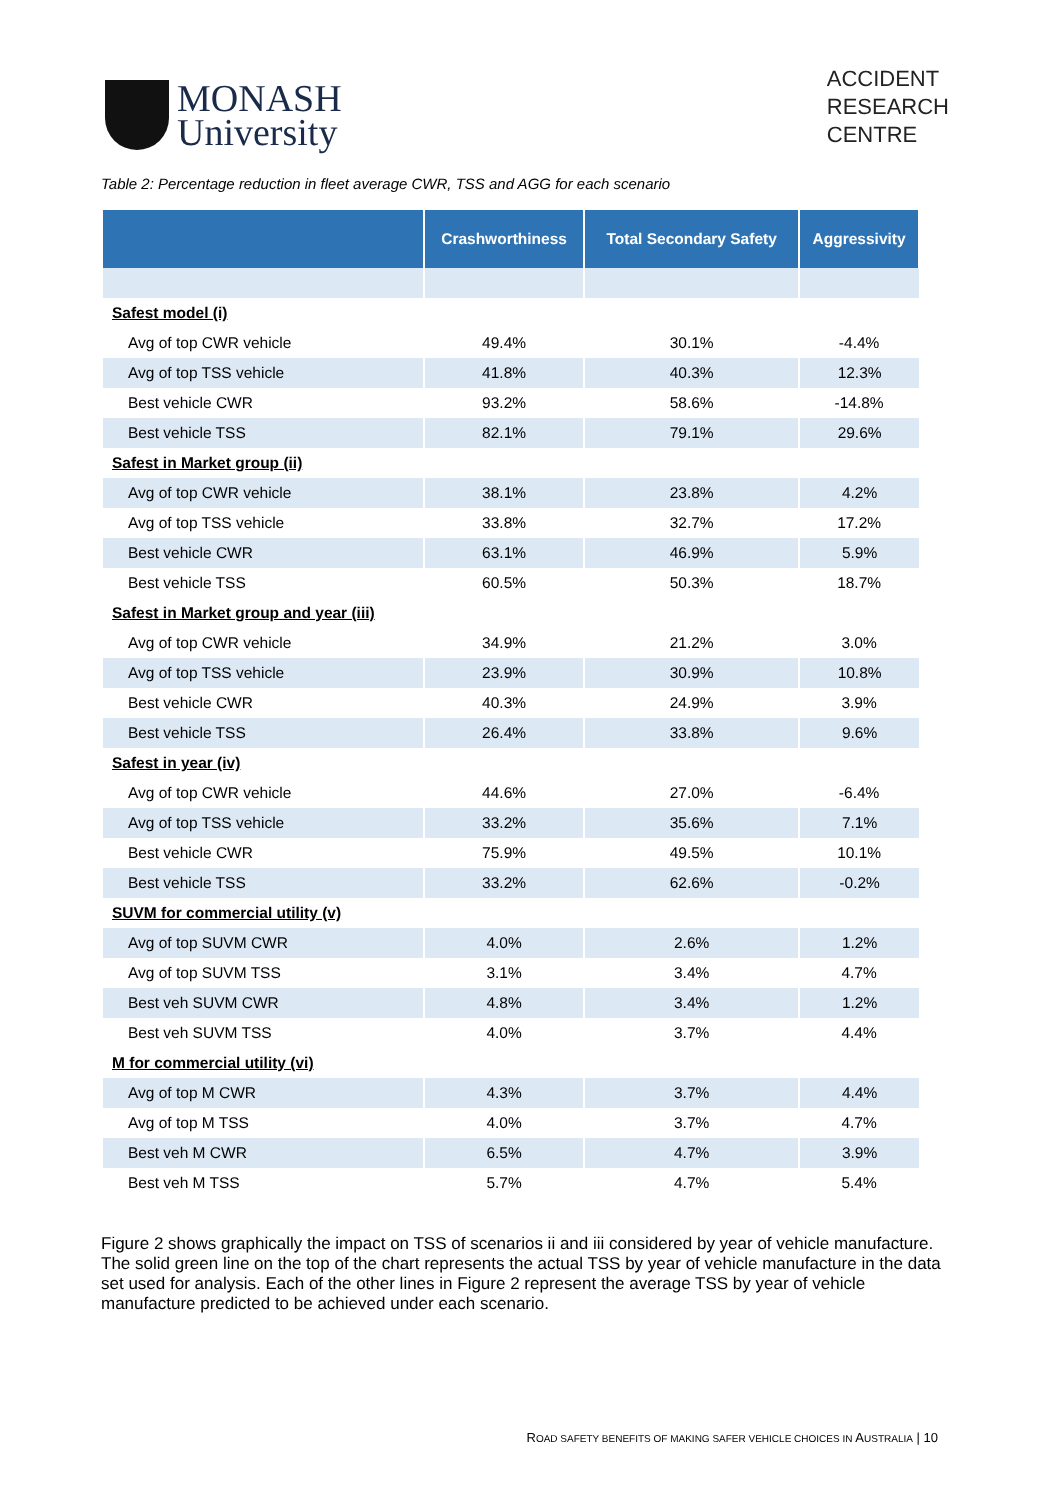MONASH
University
ACCIDENT
RESEARCH
CENTRE
Table 2: Percentage reduction in fleet average CWR, TSS and AGG for each scenario
| | Crashworthiness | Total Secondary Safety | Aggressivity |
| --- | --- | --- | --- |
| Safest model (i) | | | |
| Avg of top CWR vehicle | 49.4% | 30.1% | -4.4% |
| Avg of top TSS vehicle | 41.8% | 40.3% | 12.3% |
| Best vehicle CWR | 93.2% | 58.6% | -14.8% |
| Best vehicle TSS | 82.1% | 79.1% | 29.6% |
| Safest in Market group (ii) | | | |
| Avg of top CWR vehicle | 38.1% | 23.8% | 4.2% |
| Avg of top TSS vehicle | 33.8% | 32.7% | 17.2% |
| Best vehicle CWR | 63.1% | 46.9% | 5.9% |
| Best vehicle TSS | 60.5% | 50.3% | 18.7% |
| Safest in Market group and year (iii) | | | |
| Avg of top CWR vehicle | 34.9% | 21.2% | 3.0% |
| Avg of top TSS vehicle | 23.9% | 30.9% | 10.8% |
| Best vehicle CWR | 40.3% | 24.9% | 3.9% |
| Best vehicle TSS | 26.4% | 33.8% | 9.6% |
| Safest in year (iv) | | | |
| Avg of top CWR vehicle | 44.6% | 27.0% | -6.4% |
| Avg of top TSS vehicle | 33.2% | 35.6% | 7.1% |
| Best vehicle CWR | 75.9% | 49.5% | 10.1% |
| Best vehicle TSS | 33.2% | 62.6% | -0.2% |
| SUVM for commercial utility (v) | | | |
| Avg of top SUVM CWR | 4.0% | 2.6% | 1.2% |
| Avg of top SUVM TSS | 3.1% | 3.4% | 4.7% |
| Best veh SUVM CWR | 4.8% | 3.4% | 1.2% |
| Best veh SUVM TSS | 4.0% | 3.7% | 4.4% |
| M for commercial utility (vi) | | | |
| Avg of top M CWR | 4.3% | 3.7% | 4.4% |
| Avg of top M TSS | 4.0% | 3.7% | 4.7% |
| Best veh M CWR | 6.5% | 4.7% | 3.9% |
| Best veh M TSS | 5.7% | 4.7% | 5.4% |
Figure 2 shows graphically the impact on TSS of scenarios ii and iii considered by year of vehicle manufacture. The solid green line on the top of the chart represents the actual TSS by year of vehicle manufacture in the data set used for analysis. Each of the other lines in Figure 2 represent the average TSS by year of vehicle manufacture predicted to be achieved under each scenario.
ROAD SAFETY BENEFITS OF MAKING SAFER VEHICLE CHOICES IN AUSTRALIA | 10